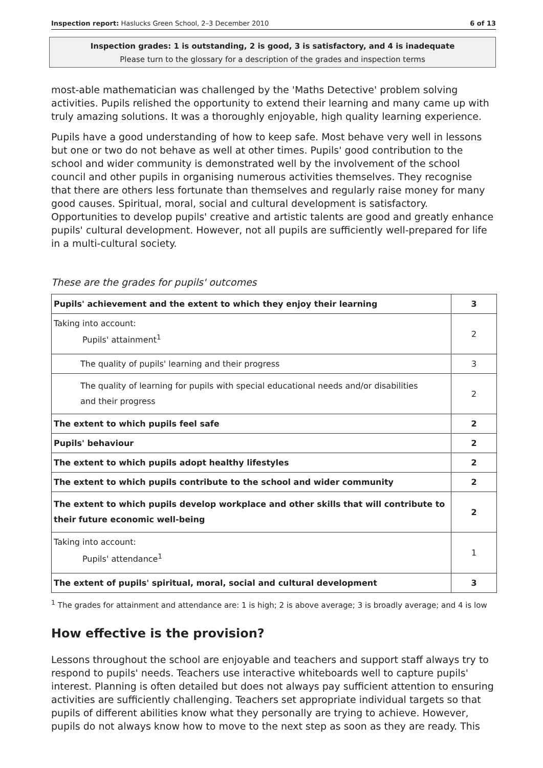Inspection report: Haslucks Green School, 2–3 December 2010 6 of 13
Inspection grades: 1 is outstanding, 2 is good, 3 is satisfactory, and 4 is inadequate
Please turn to the glossary for a description of the grades and inspection terms
most-able mathematician was challenged by the 'Maths Detective' problem solving activities. Pupils relished the opportunity to extend their learning and many came up with truly amazing solutions. It was a thoroughly enjoyable, high quality learning experience.
Pupils have a good understanding of how to keep safe. Most behave very well in lessons but one or two do not behave as well at other times. Pupils' good contribution to the school and wider community is demonstrated well by the involvement of the school council and other pupils in organising numerous activities themselves. They recognise that there are others less fortunate than themselves and regularly raise money for many good causes. Spiritual, moral, social and cultural development is satisfactory. Opportunities to develop pupils' creative and artistic talents are good and greatly enhance pupils' cultural development. However, not all pupils are sufficiently well-prepared for life in a multi-cultural society.
These are the grades for pupils' outcomes
| Pupils' achievement and the extent to which they enjoy their learning | 3 |
| Taking into account: Pupils' attainment<sup>1</sup> | 2 |
| The quality of pupils' learning and their progress | 3 |
| The quality of learning for pupils with special educational needs and/or disabilities and their progress | 2 |
| The extent to which pupils feel safe | 2 |
| Pupils' behaviour | 2 |
| The extent to which pupils adopt healthy lifestyles | 2 |
| The extent to which pupils contribute to the school and wider community | 2 |
| The extent to which pupils develop workplace and other skills that will contribute to their future economic well-being | 2 |
| Taking into account: Pupils' attendance<sup>1</sup> | 1 |
| The extent of pupils' spiritual, moral, social and cultural development | 3 |
<sup>1</sup> The grades for attainment and attendance are: 1 is high; 2 is above average; 3 is broadly average; and 4 is low
How effective is the provision?
Lessons throughout the school are enjoyable and teachers and support staff always try to respond to pupils' needs. Teachers use interactive whiteboards well to capture pupils' interest. Planning is often detailed but does not always pay sufficient attention to ensuring activities are sufficiently challenging. Teachers set appropriate individual targets so that pupils of different abilities know what they personally are trying to achieve. However, pupils do not always know how to move to the next step as soon as they are ready. This